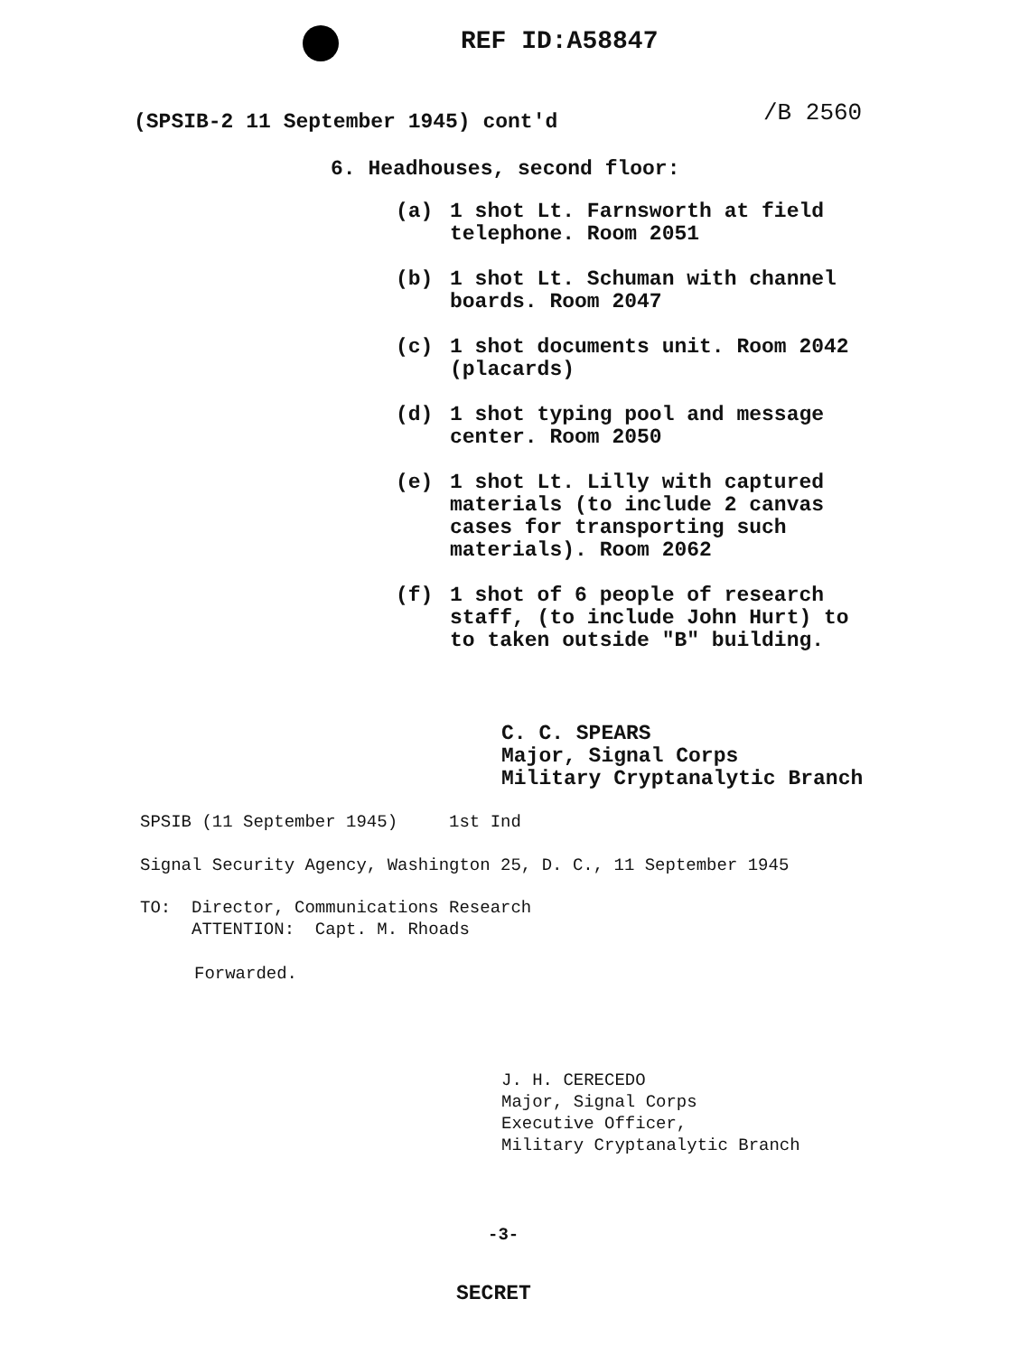REF ID:A58847
(SPSIB-2 11 September 1945) cont'd
/B 2560
6. Headhouses, second floor:
(a) 1 shot Lt. Farnsworth at field
telephone. Room 2051
(b) 1 shot Lt. Schuman with channel
boards. Room 2047
(c) 1 shot documents unit. Room 2042
(placards)
(d) 1 shot typing pool and message
center. Room 2050
(e) 1 shot Lt. Lilly with captured
materials (to include 2 canvas
cases for transporting such
materials). Room 2062
(f) 1 shot of 6 people of research
staff, (to include John Hurt) to
to taken outside "B" building.
C. C. SPEARS
Major, Signal Corps
Military Cryptanalytic Branch
SPSIB (11 September 1945) 1st Ind
Signal Security Agency, Washington 25, D. C., 11 September 1945
TO: Director, Communications Research
ATTENTION: Capt. M. Rhoads
Forwarded.
J. H. CERECEDO
Major, Signal Corps
Executive Officer,
Military Cryptanalytic Branch
-3-
SECRET